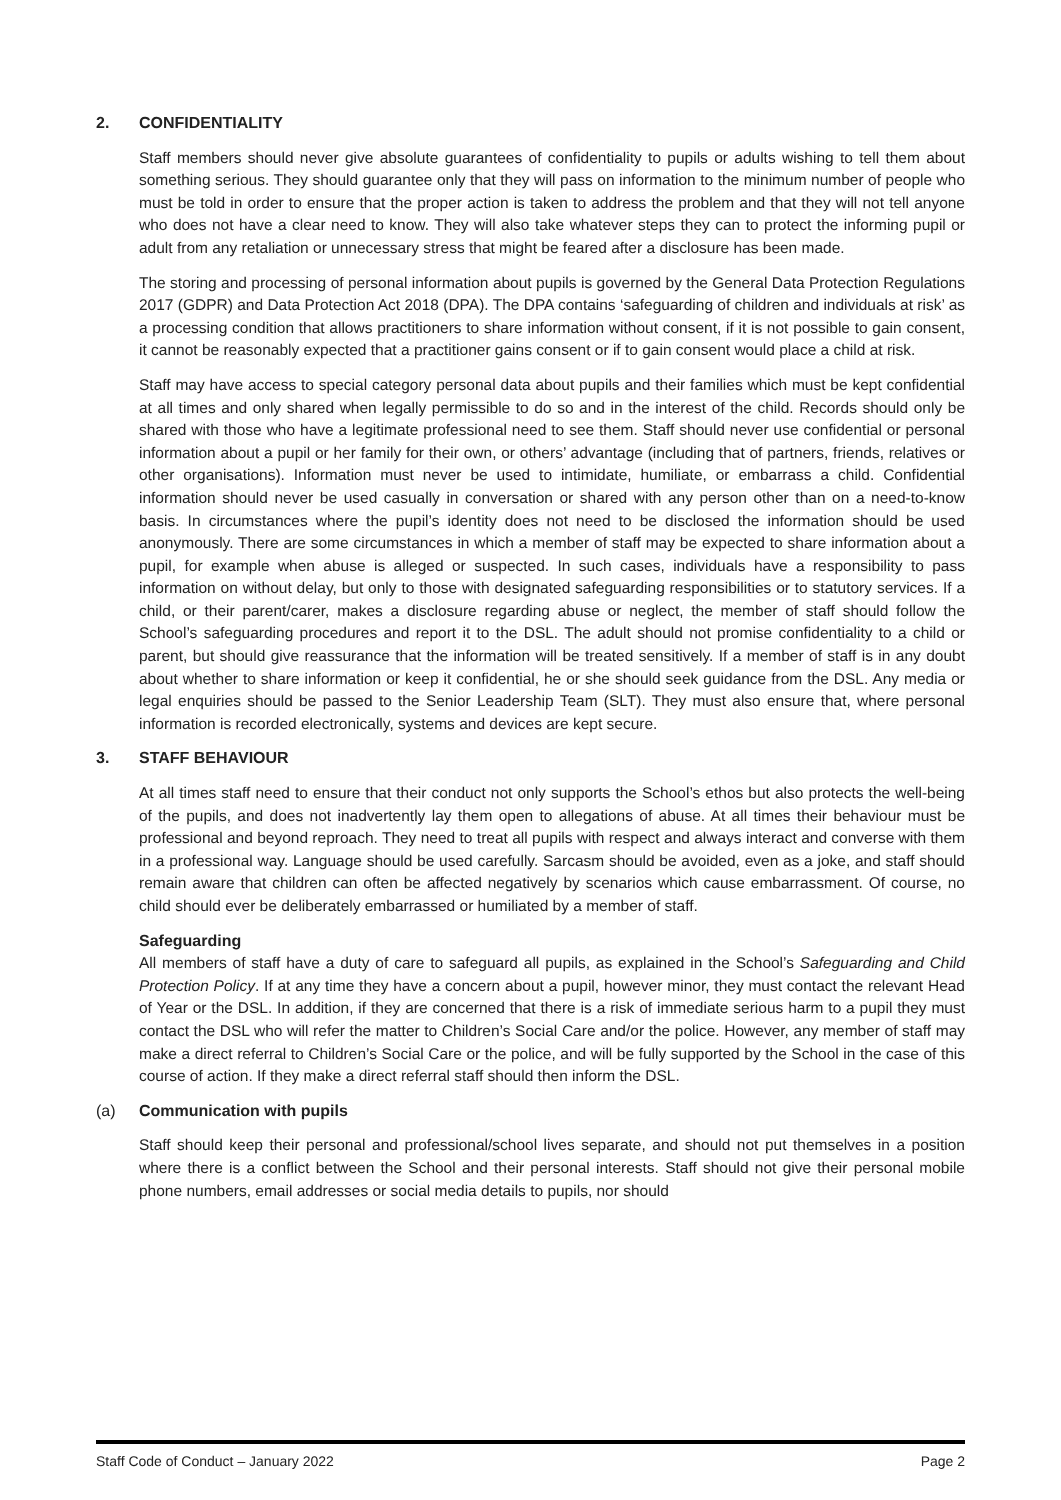2. CONFIDENTIALITY
Staff members should never give absolute guarantees of confidentiality to pupils or adults wishing to tell them about something serious. They should guarantee only that they will pass on information to the minimum number of people who must be told in order to ensure that the proper action is taken to address the problem and that they will not tell anyone who does not have a clear need to know. They will also take whatever steps they can to protect the informing pupil or adult from any retaliation or unnecessary stress that might be feared after a disclosure has been made.
The storing and processing of personal information about pupils is governed by the General Data Protection Regulations 2017 (GDPR) and Data Protection Act 2018 (DPA). The DPA contains ‘safeguarding of children and individuals at risk’ as a processing condition that allows practitioners to share information without consent, if it is not possible to gain consent, it cannot be reasonably expected that a practitioner gains consent or if to gain consent would place a child at risk.
Staff may have access to special category personal data about pupils and their families which must be kept confidential at all times and only shared when legally permissible to do so and in the interest of the child. Records should only be shared with those who have a legitimate professional need to see them. Staff should never use confidential or personal information about a pupil or her family for their own, or others’ advantage (including that of partners, friends, relatives or other organisations). Information must never be used to intimidate, humiliate, or embarrass a child. Confidential information should never be used casually in conversation or shared with any person other than on a need-to-know basis. In circumstances where the pupil’s identity does not need to be disclosed the information should be used anonymously. There are some circumstances in which a member of staff may be expected to share information about a pupil, for example when abuse is alleged or suspected. In such cases, individuals have a responsibility to pass information on without delay, but only to those with designated safeguarding responsibilities or to statutory services. If a child, or their parent/carer, makes a disclosure regarding abuse or neglect, the member of staff should follow the School’s safeguarding procedures and report it to the DSL. The adult should not promise confidentiality to a child or parent, but should give reassurance that the information will be treated sensitively. If a member of staff is in any doubt about whether to share information or keep it confidential, he or she should seek guidance from the DSL. Any media or legal enquiries should be passed to the Senior Leadership Team (SLT). They must also ensure that, where personal information is recorded electronically, systems and devices are kept secure.
3. STAFF BEHAVIOUR
At all times staff need to ensure that their conduct not only supports the School’s ethos but also protects the well-being of the pupils, and does not inadvertently lay them open to allegations of abuse. At all times their behaviour must be professional and beyond reproach. They need to treat all pupils with respect and always interact and converse with them in a professional way. Language should be used carefully. Sarcasm should be avoided, even as a joke, and staff should remain aware that children can often be affected negatively by scenarios which cause embarrassment. Of course, no child should ever be deliberately embarrassed or humiliated by a member of staff.
Safeguarding
All members of staff have a duty of care to safeguard all pupils, as explained in the School’s Safeguarding and Child Protection Policy. If at any time they have a concern about a pupil, however minor, they must contact the relevant Head of Year or the DSL. In addition, if they are concerned that there is a risk of immediate serious harm to a pupil they must contact the DSL who will refer the matter to Children’s Social Care and/or the police. However, any member of staff may make a direct referral to Children’s Social Care or the police, and will be fully supported by the School in the case of this course of action. If they make a direct referral staff should then inform the DSL.
(a) Communication with pupils
Staff should keep their personal and professional/school lives separate, and should not put themselves in a position where there is a conflict between the School and their personal interests. Staff should not give their personal mobile phone numbers, email addresses or social media details to pupils, nor should
Staff Code of Conduct – January 2022 Page 2